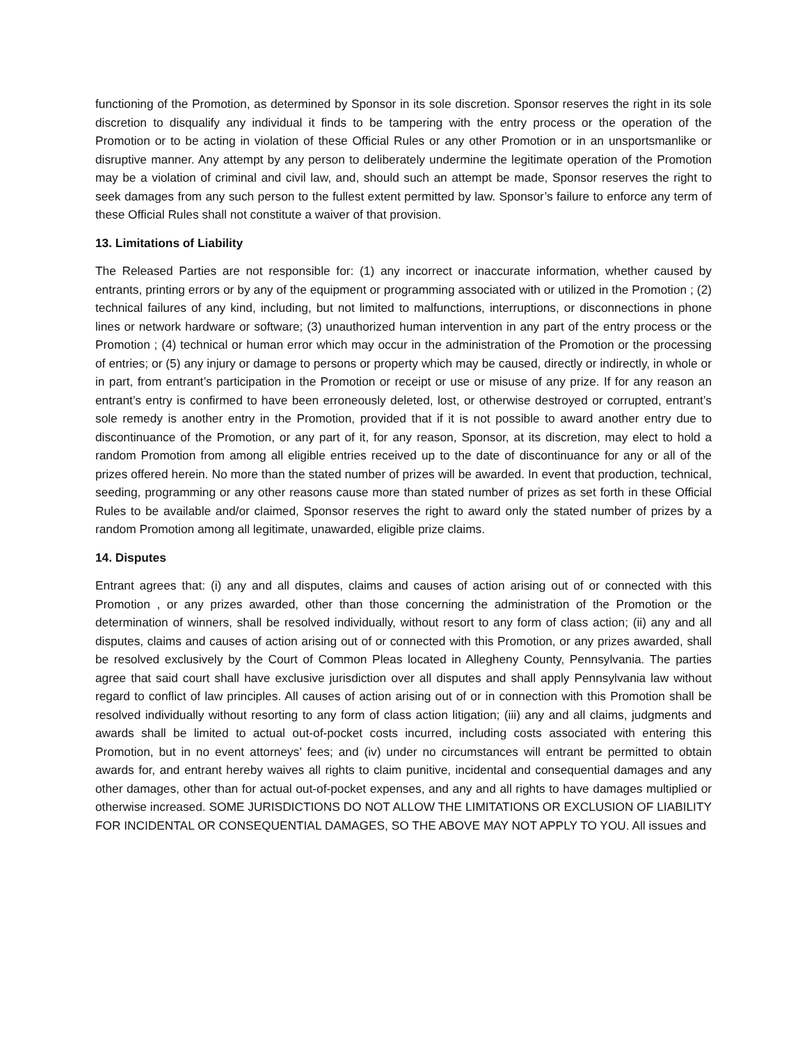functioning of the Promotion, as determined by Sponsor in its sole discretion. Sponsor reserves the right in its sole discretion to disqualify any individual it finds to be tampering with the entry process or the operation of the Promotion or to be acting in violation of these Official Rules or any other Promotion or in an unsportsmanlike or disruptive manner. Any attempt by any person to deliberately undermine the legitimate operation of the Promotion may be a violation of criminal and civil law, and, should such an attempt be made, Sponsor reserves the right to seek damages from any such person to the fullest extent permitted by law. Sponsor’s failure to enforce any term of these Official Rules shall not constitute a waiver of that provision.
13. Limitations of Liability
The Released Parties are not responsible for: (1) any incorrect or inaccurate information, whether caused by entrants, printing errors or by any of the equipment or programming associated with or utilized in the Promotion ; (2) technical failures of any kind, including, but not limited to malfunctions, interruptions, or disconnections in phone lines or network hardware or software; (3) unauthorized human intervention in any part of the entry process or the Promotion ; (4) technical or human error which may occur in the administration of the Promotion or the processing of entries; or (5) any injury or damage to persons or property which may be caused, directly or indirectly, in whole or in part, from entrant’s participation in the Promotion or receipt or use or misuse of any prize. If for any reason an entrant’s entry is confirmed to have been erroneously deleted, lost, or otherwise destroyed or corrupted, entrant’s sole remedy is another entry in the Promotion, provided that if it is not possible to award another entry due to discontinuance of the Promotion, or any part of it, for any reason, Sponsor, at its discretion, may elect to hold a random Promotion from among all eligible entries received up to the date of discontinuance for any or all of the prizes offered herein. No more than the stated number of prizes will be awarded. In event that production, technical, seeding, programming or any other reasons cause more than stated number of prizes as set forth in these Official Rules to be available and/or claimed, Sponsor reserves the right to award only the stated number of prizes by a random Promotion among all legitimate, unawarded, eligible prize claims.
14. Disputes
Entrant agrees that: (i) any and all disputes, claims and causes of action arising out of or connected with this Promotion , or any prizes awarded, other than those concerning the administration of the Promotion or the determination of winners, shall be resolved individually, without resort to any form of class action; (ii) any and all disputes, claims and causes of action arising out of or connected with this Promotion, or any prizes awarded, shall be resolved exclusively by the Court of Common Pleas located in Allegheny County, Pennsylvania. The parties agree that said court shall have exclusive jurisdiction over all disputes and shall apply Pennsylvania law without regard to conflict of law principles. All causes of action arising out of or in connection with this Promotion shall be resolved individually without resorting to any form of class action litigation; (iii) any and all claims, judgments and awards shall be limited to actual out-of-pocket costs incurred, including costs associated with entering this Promotion, but in no event attorneys’ fees; and (iv) under no circumstances will entrant be permitted to obtain awards for, and entrant hereby waives all rights to claim punitive, incidental and consequential damages and any other damages, other than for actual out-of-pocket expenses, and any and all rights to have damages multiplied or otherwise increased. SOME JURISDICTIONS DO NOT ALLOW THE LIMITATIONS OR EXCLUSION OF LIABILITY FOR INCIDENTAL OR CONSEQUENTIAL DAMAGES, SO THE ABOVE MAY NOT APPLY TO YOU. All issues and